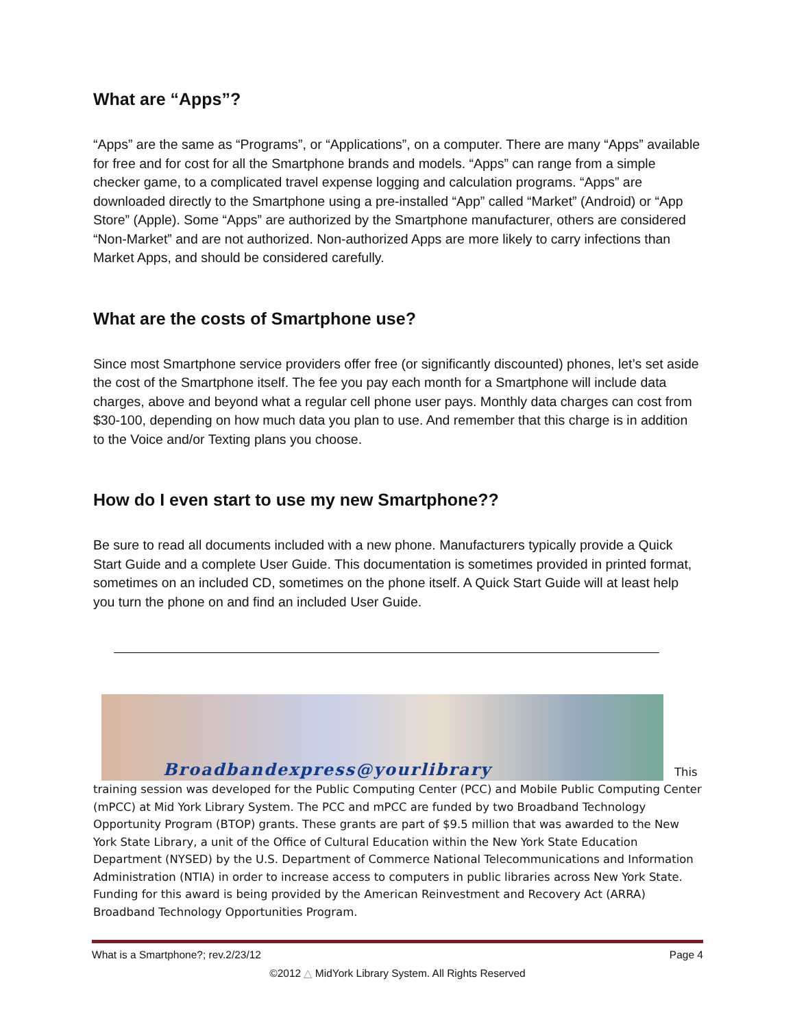What are “Apps”?
“Apps” are the same as “Programs”, or “Applications”, on a computer. There are many “Apps” available for free and for cost for all the Smartphone brands and models. “Apps” can range from a simple checker game, to a complicated travel expense logging and calculation programs. “Apps” are downloaded directly to the Smartphone using a pre-installed “App” called “Market” (Android) or “App Store” (Apple). Some “Apps” are authorized by the Smartphone manufacturer, others are considered “Non-Market” and are not authorized. Non-authorized Apps are more likely to carry infections than Market Apps, and should be considered carefully.
What are the costs of Smartphone use?
Since most Smartphone service providers offer free (or significantly discounted) phones, let’s set aside the cost of the Smartphone itself. The fee you pay each month for a Smartphone will include data charges, above and beyond what a regular cell phone user pays. Monthly data charges can cost from $30-100, depending on how much data you plan to use. And remember that this charge is in addition to the Voice and/or Texting plans you choose.
How do I even start to use my new Smartphone??
Be sure to read all documents included with a new phone. Manufacturers typically provide a Quick Start Guide and a complete User Guide. This documentation is sometimes provided in printed format, sometimes on an included CD, sometimes on the phone itself. A Quick Start Guide will at least help you turn the phone on and find an included User Guide.
Broadbandexpress@yourlibrary
This
training session was developed for the Public Computing Center (PCC) and Mobile Public Computing Center (mPCC) at Mid York Library System. The PCC and mPCC are funded by two Broadband Technology Opportunity Program (BTOP) grants. These grants are part of $9.5 million that was awarded to the New York State Library, a unit of the Office of Cultural Education within the New York State Education Department (NYSED) by the U.S. Department of Commerce National Telecommunications and Information Administration (NTIA) in order to increase access to computers in public libraries across New York State. Funding for this award is being provided by the American Reinvestment and Recovery Act (ARRA) Broadband Technology Opportunities Program.
What is a Smartphone?; rev.2/23/12 Page 4
©2012 △ MidYork Library System. All Rights Reserved